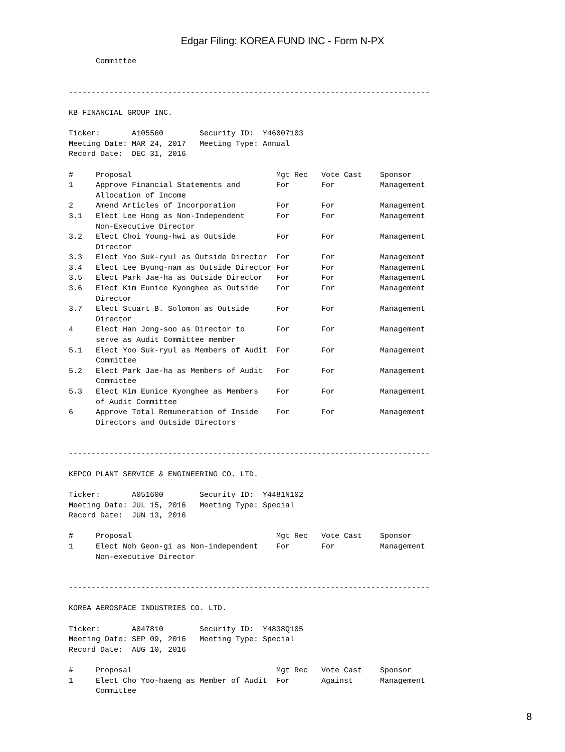Edgar Filing: KOREA FUND INC - Form N-PX
Committee -------------------------------------------------------------------------------- KB FINANCIAL GROUP INC. Ticker: A105560 Security ID: Y46007103 Meeting Date: MAR 24, 2017 Meeting Type: Annual Record Date: DEC 31, 2016 # Proposal Mgt Rec Vote Cast Sponsor 1 Approve Financial Statements and For For Management Allocation of Income 2 Amend Articles of Incorporation For For Management 3.1 Elect Lee Hong as Non-Independent For For Management Non-Executive Director 3.2 Elect Choi Young-hwi as Outside For For Management Director 3.3 Elect Yoo Suk-ryul as Outside Director For For Management 3.4 Elect Lee Byung-nam as Outside Director For For Management 3.5 Elect Park Jae-ha as Outside Director For For Management 3.6 Elect Kim Eunice Kyonghee as Outside For For Management Director 3.7 Elect Stuart B. Solomon as Outside For For Management Director 4 Elect Han Jong-soo as Director to For For Management serve as Audit Committee member 5.1 Elect Yoo Suk-ryul as Members of Audit For For Management Committee 5.2 Elect Park Jae-ha as Members of Audit For For Management Committee 5.3 Elect Kim Eunice Kyonghee as Members For For Management of Audit Committee 6 Approve Total Remuneration of Inside For For Management Directors and Outside Directors -------------------------------------------------------------------------------- KEPCO PLANT SERVICE & ENGINEERING CO. LTD. Ticker: A051600 Security ID: Y4481N102 Meeting Date: JUL 15, 2016 Meeting Type: Special Record Date: JUN 13, 2016 # Proposal Mgt Rec Vote Cast Sponsor 1 Elect Noh Geon-gi as Non-independent For For Management Non-executive Director -------------------------------------------------------------------------------- KOREA AEROSPACE INDUSTRIES CO. LTD. Ticker: A047810 Security ID: Y4838Q105 Meeting Date: SEP 09, 2016 Meeting Type: Special Record Date: AUG 10, 2016 # Proposal Mgt Rec Vote Cast Sponsor 1 Elect Cho Yoo-haeng as Member of Audit For Against Management Committee
8